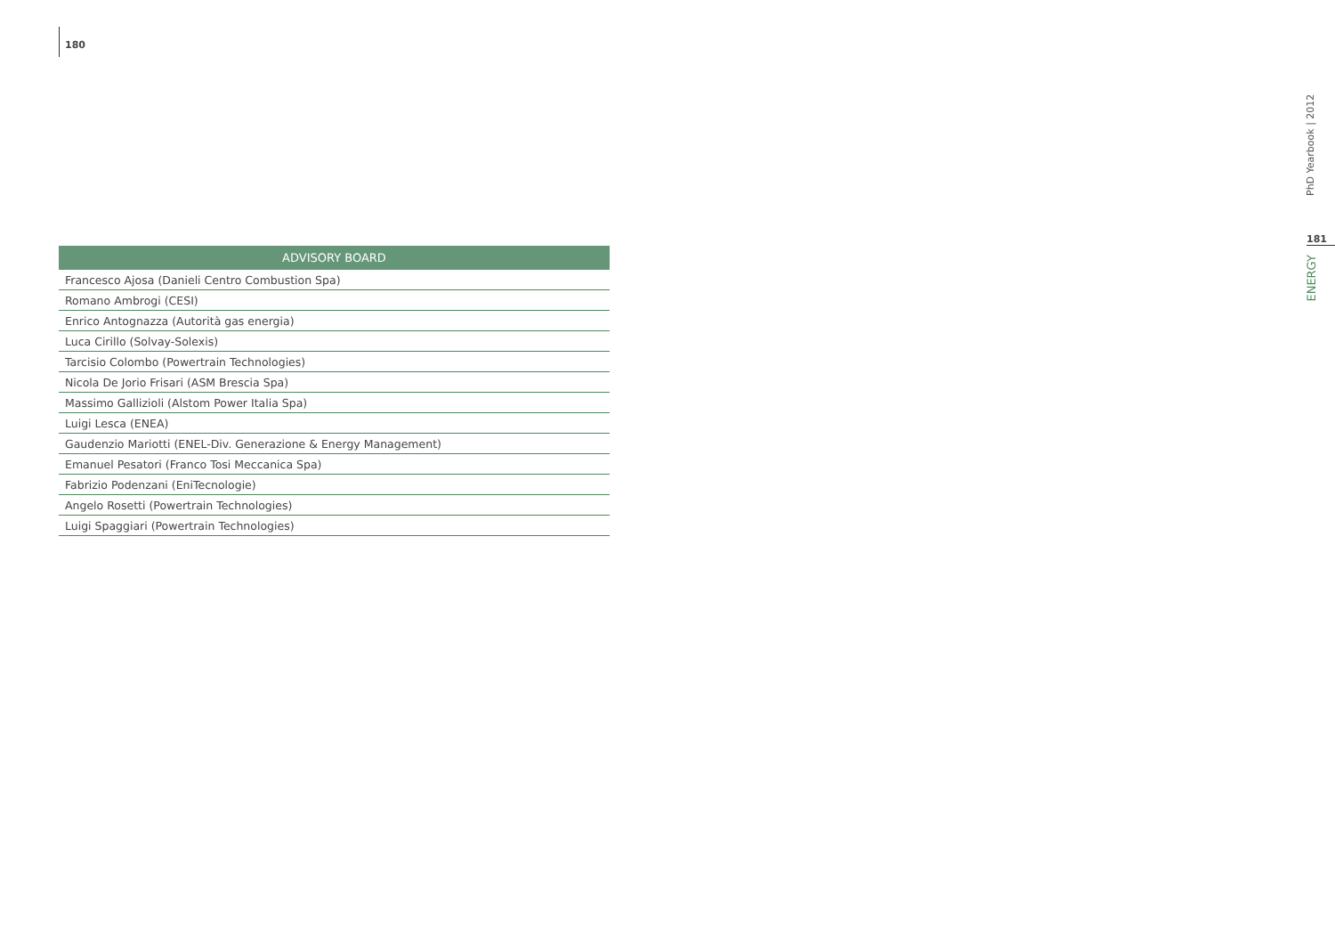180
| ADVISORY BOARD |
| --- |
| Francesco Ajosa (Danieli Centro Combustion Spa) |
| Romano Ambrogi (CESI) |
| Enrico Antognazza (Autorità gas energia) |
| Luca Cirillo (Solvay-Solexis) |
| Tarcisio Colombo (Powertrain Technologies) |
| Nicola De Jorio Frisari (ASM Brescia Spa) |
| Massimo Gallizioli (Alstom Power Italia Spa) |
| Luigi Lesca (ENEA) |
| Gaudenzio Mariotti (ENEL-Div. Generazione & Energy Management) |
| Emanuel Pesatori (Franco Tosi Meccanica Spa) |
| Fabrizio Podenzani (EniTecnologie) |
| Angelo Rosetti (Powertrain Technologies) |
| Luigi Spaggiari (Powertrain Technologies) |
PhD Yearbook | 2012
181
ENERGY